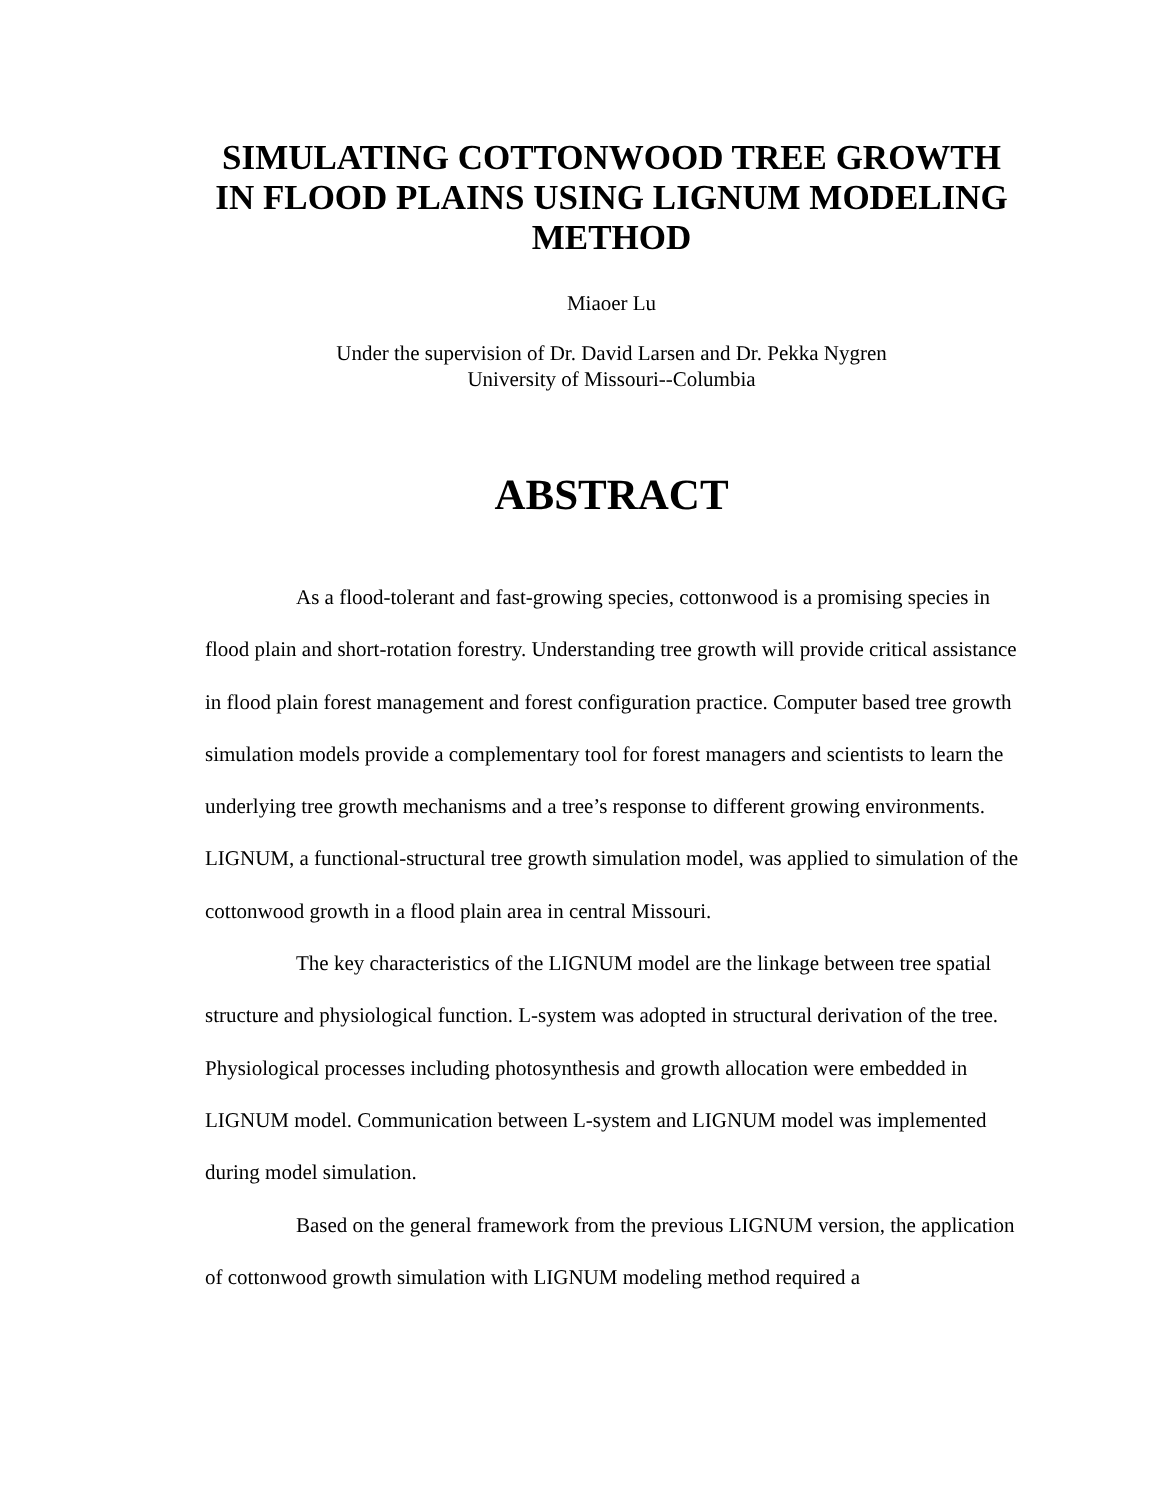SIMULATING COTTONWOOD TREE GROWTH IN FLOOD PLAINS USING LIGNUM MODELING METHOD
Miaoer Lu
Under the supervision of Dr. David Larsen and Dr. Pekka Nygren
University of Missouri--Columbia
ABSTRACT
As a flood-tolerant and fast-growing species, cottonwood is a promising species in flood plain and short-rotation forestry. Understanding tree growth will provide critical assistance in flood plain forest management and forest configuration practice. Computer based tree growth simulation models provide a complementary tool for forest managers and scientists to learn the underlying tree growth mechanisms and a tree’s response to different growing environments. LIGNUM, a functional-structural tree growth simulation model, was applied to simulation of the cottonwood growth in a flood plain area in central Missouri.
The key characteristics of the LIGNUM model are the linkage between tree spatial structure and physiological function. L-system was adopted in structural derivation of the tree. Physiological processes including photosynthesis and growth allocation were embedded in LIGNUM model. Communication between L-system and LIGNUM model was implemented during model simulation.
Based on the general framework from the previous LIGNUM version, the application of cottonwood growth simulation with LIGNUM modeling method required a